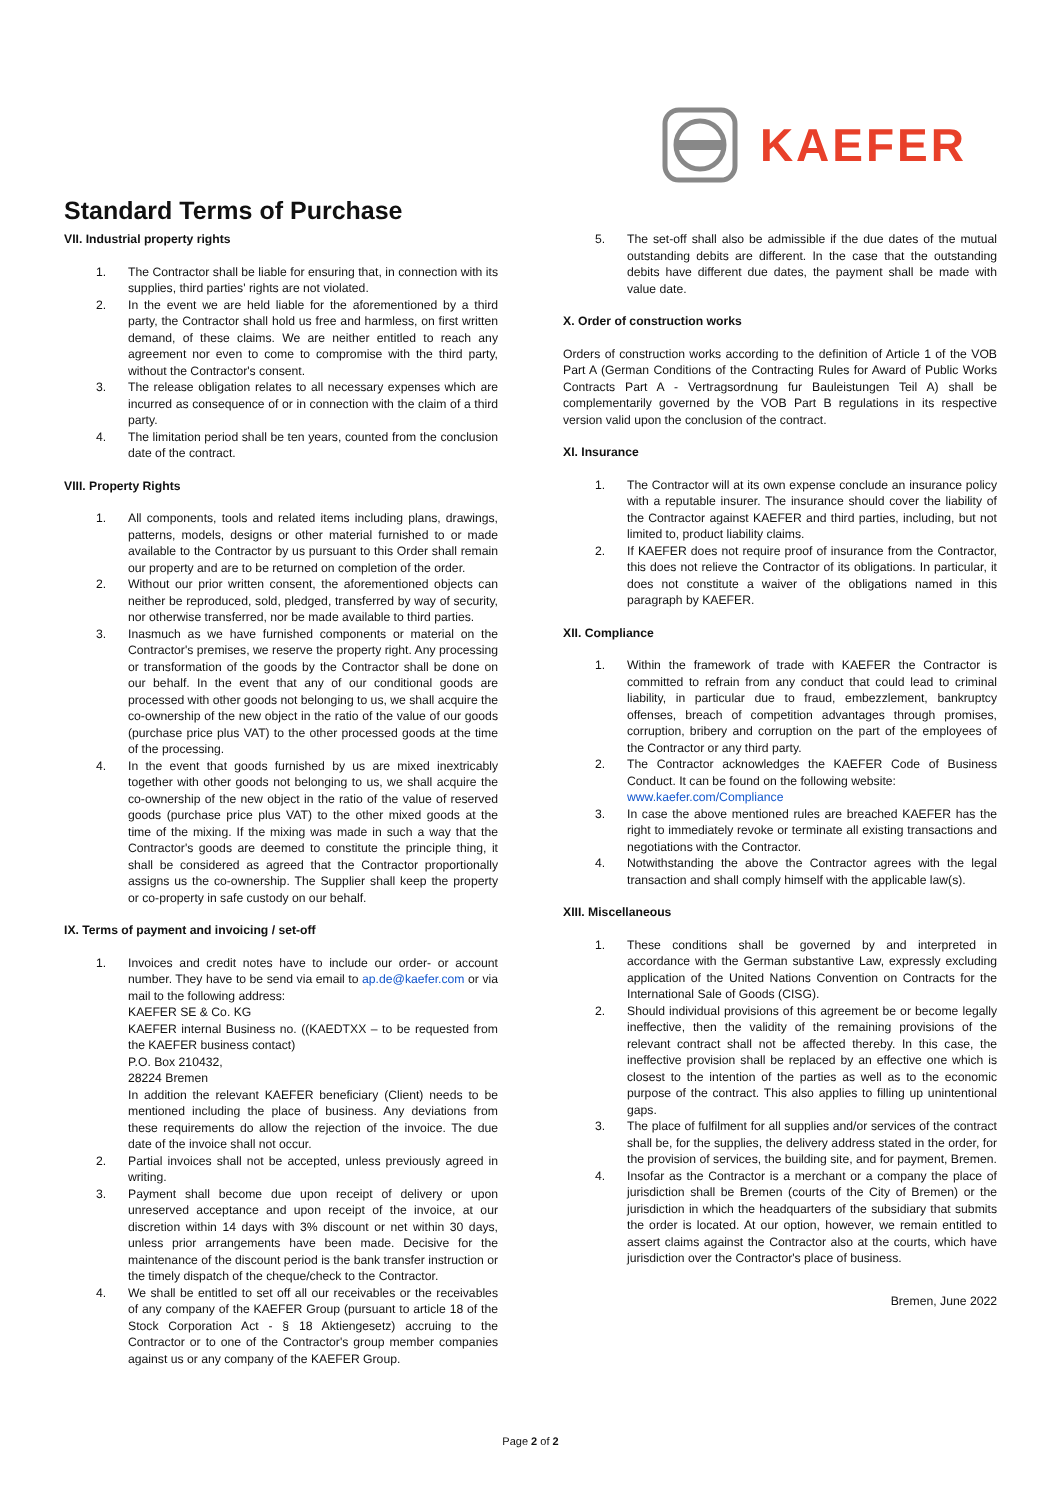KAEFER
Standard Terms of Purchase
VII. Industrial property rights
1. The Contractor shall be liable for ensuring that, in connection with its supplies, third parties' rights are not violated.
2. In the event we are held liable for the aforementioned by a third party, the Contractor shall hold us free and harmless, on first written demand, of these claims. We are neither entitled to reach any agreement nor even to come to compromise with the third party, without the Contractor's consent.
3. The release obligation relates to all necessary expenses which are incurred as consequence of or in connection with the claim of a third party.
4. The limitation period shall be ten years, counted from the conclusion date of the contract.
VIII. Property Rights
1. All components, tools and related items including plans, drawings, patterns, models, designs or other material furnished to or made available to the Contractor by us pursuant to this Order shall remain our property and are to be returned on completion of the order.
2. Without our prior written consent, the aforementioned objects can neither be reproduced, sold, pledged, transferred by way of security, nor otherwise transferred, nor be made available to third parties.
3. Inasmuch as we have furnished components or material on the Contractor's premises, we reserve the property right. Any processing or transformation of the goods by the Contractor shall be done on our behalf. In the event that any of our conditional goods are processed with other goods not belonging to us, we shall acquire the co-ownership of the new object in the ratio of the value of our goods (purchase price plus VAT) to the other processed goods at the time of the processing.
4. In the event that goods furnished by us are mixed inextricably together with other goods not belonging to us, we shall acquire the co-ownership of the new object in the ratio of the value of reserved goods (purchase price plus VAT) to the other mixed goods at the time of the mixing. If the mixing was made in such a way that the Contractor's goods are deemed to constitute the principle thing, it shall be considered as agreed that the Contractor proportionally assigns us the co-ownership. The Supplier shall keep the property or co-property in safe custody on our behalf.
IX. Terms of payment and invoicing / set-off
1. Invoices and credit notes have to include our order- or account number. They have to be send via email to ap.de@kaefer.com or via mail to the following address:
KAEFER SE & Co. KG
KAEFER internal Business no. ((KAEDTXX – to be requested from the KAEFER business contact)
P.O. Box 210432,
28224 Bremen
In addition the relevant KAEFER beneficiary (Client) needs to be mentioned including the place of business. Any deviations from these requirements do allow the rejection of the invoice. The due date of the invoice shall not occur.
2. Partial invoices shall not be accepted, unless previously agreed in writing.
3. Payment shall become due upon receipt of delivery or upon unreserved acceptance and upon receipt of the invoice, at our discretion within 14 days with 3% discount or net within 30 days, unless prior arrangements have been made. Decisive for the maintenance of the discount period is the bank transfer instruction or the timely dispatch of the cheque/check to the Contractor.
4. We shall be entitled to set off all our receivables or the receivables of any company of the KAEFER Group (pursuant to article 18 of the Stock Corporation Act - § 18 Aktiengesetz) accruing to the Contractor or to one of the Contractor's group member companies against us or any company of the KAEFER Group.
5. The set-off shall also be admissible if the due dates of the mutual outstanding debits are different. In the case that the outstanding debits have different due dates, the payment shall be made with value date.
X. Order of construction works
Orders of construction works according to the definition of Article 1 of the VOB Part A (German Conditions of the Contracting Rules for Award of Public Works Contracts Part A - Vertragsordnung fur Bauleistungen Teil A) shall be complementarily governed by the VOB Part B regulations in its respective version valid upon the conclusion of the contract.
XI. Insurance
1. The Contractor will at its own expense conclude an insurance policy with a reputable insurer. The insurance should cover the liability of the Contractor against KAEFER and third parties, including, but not limited to, product liability claims.
2. If KAEFER does not require proof of insurance from the Contractor, this does not relieve the Contractor of its obligations. In particular, it does not constitute a waiver of the obligations named in this paragraph by KAEFER.
XII. Compliance
1. Within the framework of trade with KAEFER the Contractor is committed to refrain from any conduct that could lead to criminal liability, in particular due to fraud, embezzlement, bankruptcy offenses, breach of competition advantages through promises, corruption, bribery and corruption on the part of the employees of the Contractor or any third party.
2. The Contractor acknowledges the KAEFER Code of Business Conduct. It can be found on the following website:
www.kaefer.com/Compliance
3. In case the above mentioned rules are breached KAEFER has the right to immediately revoke or terminate all existing transactions and negotiations with the Contractor.
4. Notwithstanding the above the Contractor agrees with the legal transaction and shall comply himself with the applicable law(s).
XIII. Miscellaneous
1. These conditions shall be governed by and interpreted in accordance with the German substantive Law, expressly excluding application of the United Nations Convention on Contracts for the International Sale of Goods (CISG).
2. Should individual provisions of this agreement be or become legally ineffective, then the validity of the remaining provisions of the relevant contract shall not be affected thereby. In this case, the ineffective provision shall be replaced by an effective one which is closest to the intention of the parties as well as to the economic purpose of the contract. This also applies to filling up unintentional gaps.
3. The place of fulfilment for all supplies and/or services of the contract shall be, for the supplies, the delivery address stated in the order, for the provision of services, the building site, and for payment, Bremen.
4. Insofar as the Contractor is a merchant or a company the place of jurisdiction shall be Bremen (courts of the City of Bremen) or the jurisdiction in which the headquarters of the subsidiary that submits the order is located. At our option, however, we remain entitled to assert claims against the Contractor also at the courts, which have jurisdiction over the Contractor's place of business.
Bremen, June 2022
Page 2 of 2